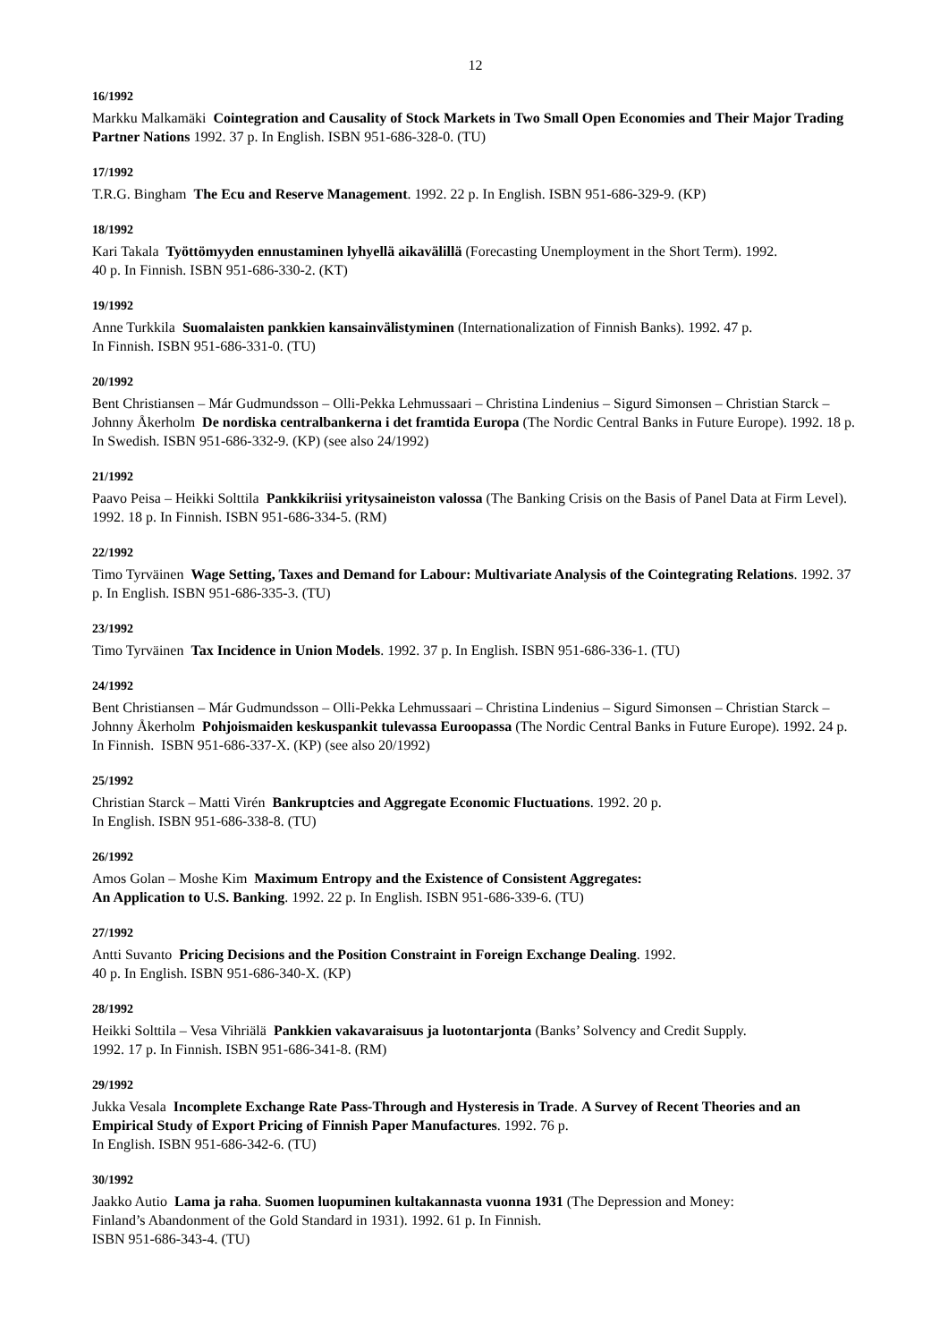12
16/1992
Markku Malkamäki Cointegration and Causality of Stock Markets in Two Small Open Economies and Their Major Trading Partner Nations 1992. 37 p. In English. ISBN 951-686-328-0. (TU)
17/1992
T.R.G. Bingham The Ecu and Reserve Management. 1992. 22 p. In English. ISBN 951-686-329-9. (KP)
18/1992
Kari Takala Työttömyyden ennustaminen lyhyellä aikavälillä (Forecasting Unemployment in the Short Term). 1992.
40 p. In Finnish. ISBN 951-686-330-2. (KT)
19/1992
Anne Turkkila Suomalaisten pankkien kansainvälistyminen (Internationalization of Finnish Banks). 1992. 47 p.
In Finnish. ISBN 951-686-331-0. (TU)
20/1992
Bent Christiansen – Már Gudmundsson – Olli-Pekka Lehmussaari – Christina Lindenius – Sigurd Simonsen – Christian Starck – Johnny Åkerholm De nordiska centralbankerna i det framtida Europa (The Nordic Central Banks in Future Europe). 1992. 18 p. In Swedish. ISBN 951-686-332-9. (KP) (see also 24/1992)
21/1992
Paavo Peisa – Heikki Solttila Pankkikriisi yritysaineiston valossa (The Banking Crisis on the Basis of Panel Data at Firm Level). 1992. 18 p. In Finnish. ISBN 951-686-334-5. (RM)
22/1992
Timo Tyrväinen Wage Setting, Taxes and Demand for Labour: Multivariate Analysis of the Cointegrating Relations. 1992. 37 p. In English. ISBN 951-686-335-3. (TU)
23/1992
Timo Tyrväinen Tax Incidence in Union Models. 1992. 37 p. In English. ISBN 951-686-336-1. (TU)
24/1992
Bent Christiansen – Már Gudmundsson – Olli-Pekka Lehmussaari – Christina Lindenius – Sigurd Simonsen – Christian Starck – Johnny Åkerholm Pohjoismaiden keskuspankit tulevassa Euroopassa (The Nordic Central Banks in Future Europe). 1992. 24 p. In Finnish. ISBN 951-686-337-X. (KP) (see also 20/1992)
25/1992
Christian Starck – Matti Virén Bankruptcies and Aggregate Economic Fluctuations. 1992. 20 p.
In English. ISBN 951-686-338-8. (TU)
26/1992
Amos Golan – Moshe Kim Maximum Entropy and the Existence of Consistent Aggregates:
An Application to U.S. Banking. 1992. 22 p. In English. ISBN 951-686-339-6. (TU)
27/1992
Antti Suvanto Pricing Decisions and the Position Constraint in Foreign Exchange Dealing. 1992.
40 p. In English. ISBN 951-686-340-X. (KP)
28/1992
Heikki Solttila – Vesa Vihriälä Pankkien vakavaraisuus ja luotontarjonta (Banks’ Solvency and Credit Supply.
1992. 17 p. In Finnish. ISBN 951-686-341-8. (RM)
29/1992
Jukka Vesala Incomplete Exchange Rate Pass-Through and Hysteresis in Trade. A Survey of Recent Theories and an Empirical Study of Export Pricing of Finnish Paper Manufactures. 1992. 76 p.
In English. ISBN 951-686-342-6. (TU)
30/1992
Jaakko Autio Lama ja raha. Suomen luopuminen kultakannasta vuonna 1931 (The Depression and Money:
Finland’s Abandonment of the Gold Standard in 1931). 1992. 61 p. In Finnish.
ISBN 951-686-343-4. (TU)